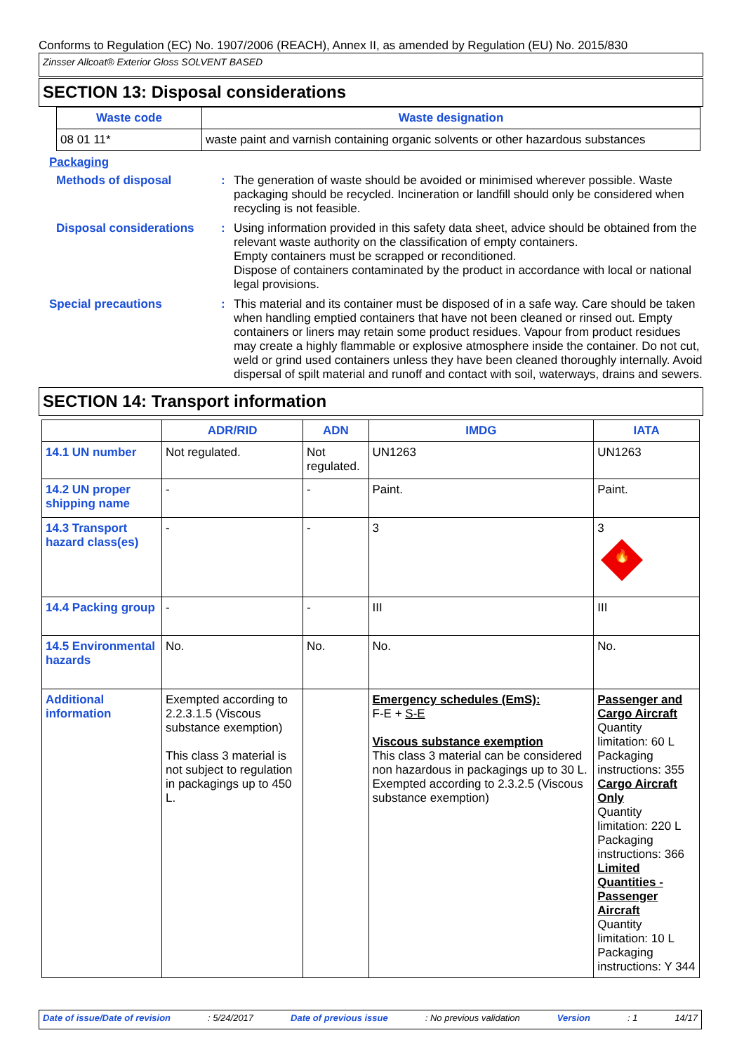Conforms to Regulation (EC) No. 1907/2006 (REACH), Annex II, as amended by Regulation (EU) No. 2015/830
Zinsser Allcoat® Exterior Gloss SOLVENT BASED
SECTION 13: Disposal considerations
| Waste code | Waste designation |
| --- | --- |
| 08 01 11* | waste paint and varnish containing organic solvents or other hazardous substances |
Packaging
Methods of disposal : The generation of waste should be avoided or minimised wherever possible. Waste packaging should be recycled. Incineration or landfill should only be considered when recycling is not feasible.
Disposal considerations : Using information provided in this safety data sheet, advice should be obtained from the relevant waste authority on the classification of empty containers.
Empty containers must be scrapped or reconditioned.
Dispose of containers contaminated by the product in accordance with local or national legal provisions.
Special precautions : This material and its container must be disposed of in a safe way. Care should be taken when handling emptied containers that have not been cleaned or rinsed out. Empty containers or liners may retain some product residues. Vapour from product residues may create a highly flammable or explosive atmosphere inside the container. Do not cut, weld or grind used containers unless they have been cleaned thoroughly internally. Avoid dispersal of spilt material and runoff and contact with soil, waterways, drains and sewers.
SECTION 14: Transport information
| | ADR/RID | ADN | IMDG | IATA |
| --- | --- | --- | --- | --- |
| 14.1 UN number | Not regulated. | Not regulated. | UN1263 | UN1263 |
| 14.2 UN proper shipping name | - | - | Paint. | Paint. |
| 14.3 Transport hazard class(es) | - | - | 3 | 3 🔥 |
| 14.4 Packing group | - | - | III | III |
| 14.5 Environmental hazards | No. | No. | No. | No. |
| Additional information | Exempted according to 2.2.3.1.5 (Viscous substance exemption) This class 3 material is not subject to regulation in packagings up to 450 L. | | Emergency schedules (EmS): F-E + S-E Viscous substance exemption This class 3 material can be considered non hazardous in packagings up to 30 L. Exempted according to 2.3.2.5 (Viscous substance exemption) | Passenger and Cargo Aircraft Quantity limitation: 60 L Packaging instructions: 355 Cargo Aircraft Only Quantity limitation: 220 L Packaging instructions: 366 Limited Quantities - Passenger Aircraft Quantity limitation: 10 L Packaging instructions: Y 344 |
Date of issue/Date of revision: 5/24/2017 Date of previous issue: No previous validation Version: 1 14/17